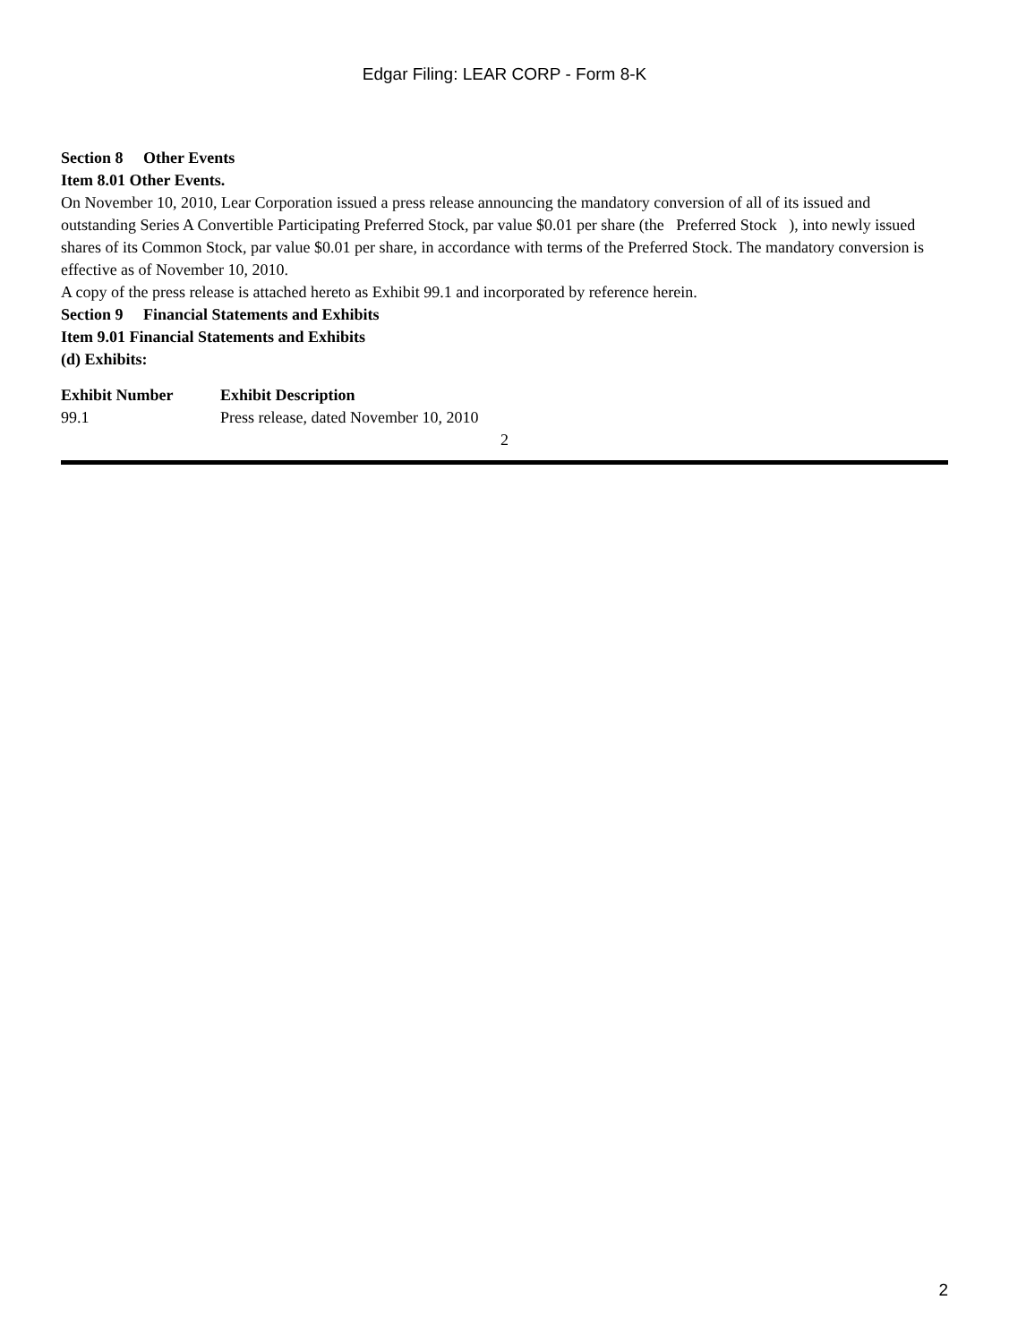Edgar Filing: LEAR CORP - Form 8-K
Section 8 Other Events
Item 8.01 Other Events.
On November 10, 2010, Lear Corporation issued a press release announcing the mandatory conversion of all of its issued and outstanding Series A Convertible Participating Preferred Stock, par value $0.01 per share (the Preferred Stock ), into newly issued shares of its Common Stock, par value $0.01 per share, in accordance with terms of the Preferred Stock. The mandatory conversion is effective as of November 10, 2010.
A copy of the press release is attached hereto as Exhibit 99.1 and incorporated by reference herein.
Section 9 Financial Statements and Exhibits
Item 9.01 Financial Statements and Exhibits
(d) Exhibits:
| Exhibit Number | Exhibit Description |
| --- | --- |
| 99.1 | Press release, dated November 10, 2010 |
2
2